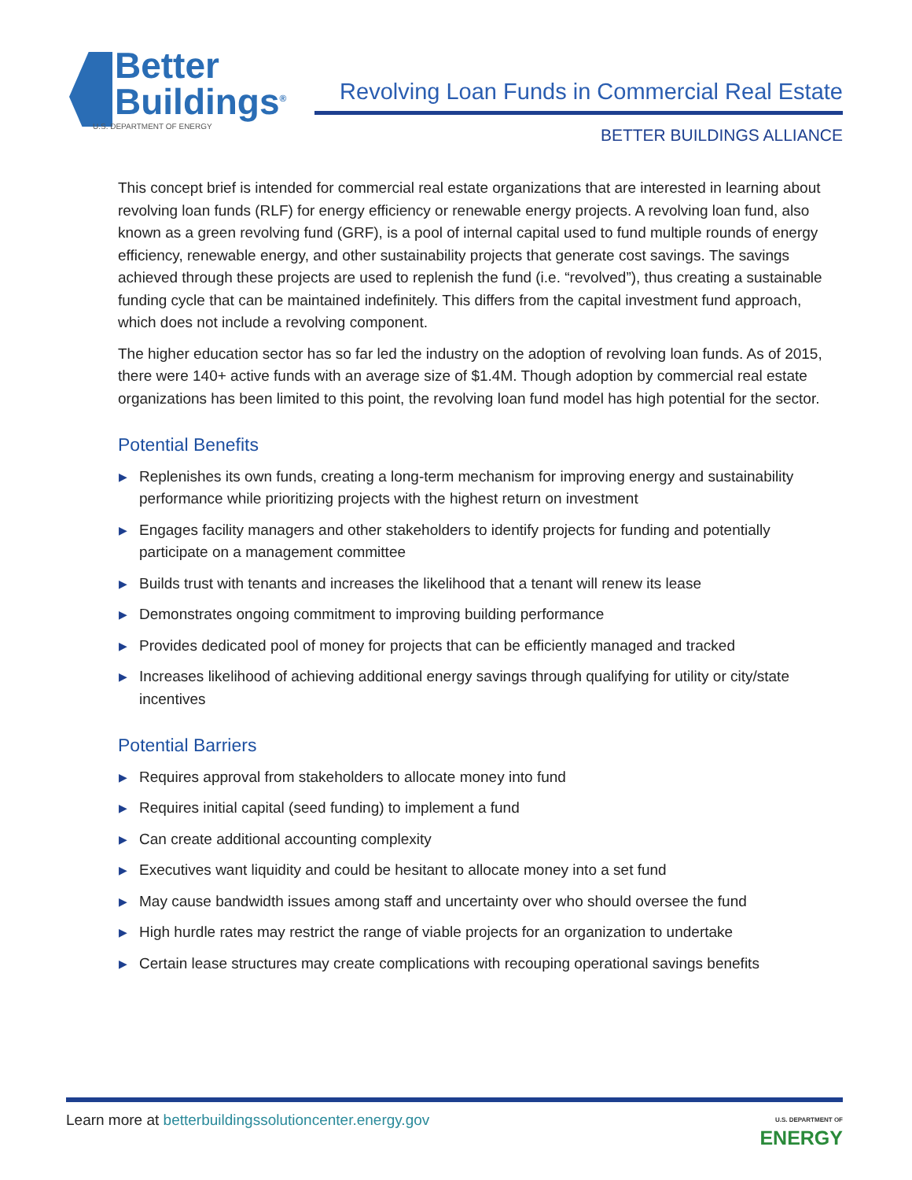Better
Buildings<sup>®</sup>
U.S. DEPARTMENT OF ENERGY
Revolving Loan Funds in Commercial Real Estate
BETTER BUILDINGS ALLIANCE
This concept brief is intended for commercial real estate organizations that are interested in learning about revolving loan funds (RLF) for energy efficiency or renewable energy projects. A revolving loan fund, also known as a green revolving fund (GRF), is a pool of internal capital used to fund multiple rounds of energy efficiency, renewable energy, and other sustainability projects that generate cost savings. The savings achieved through these projects are used to replenish the fund (i.e. “revolved”), thus creating a sustainable funding cycle that can be maintained indefinitely. This differs from the capital investment fund approach, which does not include a revolving component.
The higher education sector has so far led the industry on the adoption of revolving loan funds. As of 2015, there were 140+ active funds with an average size of $1.4M. Though adoption by commercial real estate organizations has been limited to this point, the revolving loan fund model has high potential for the sector.
Potential Benefits
▶ Replenishes its own funds, creating a long-term mechanism for improving energy and sustainability performance while prioritizing projects with the highest return on investment
▶ Engages facility managers and other stakeholders to identify projects for funding and potentially participate on a management committee
▶ Builds trust with tenants and increases the likelihood that a tenant will renew its lease
▶ Demonstrates ongoing commitment to improving building performance
▶ Provides dedicated pool of money for projects that can be efficiently managed and tracked
▶ Increases likelihood of achieving additional energy savings through qualifying for utility or city/state incentives
Potential Barriers
▶ Requires approval from stakeholders to allocate money into fund
▶ Requires initial capital (seed funding) to implement a fund
▶ Can create additional accounting complexity
▶ Executives want liquidity and could be hesitant to allocate money into a set fund
▶ May cause bandwidth issues among staff and uncertainty over who should oversee the fund
▶ High hurdle rates may restrict the range of viable projects for an organization to undertake
▶ Certain lease structures may create complications with recouping operational savings benefits
Learn more at betterbuildingssolutioncenter.energy.gov
U.S. DEPARTMENT OF
ENERGY